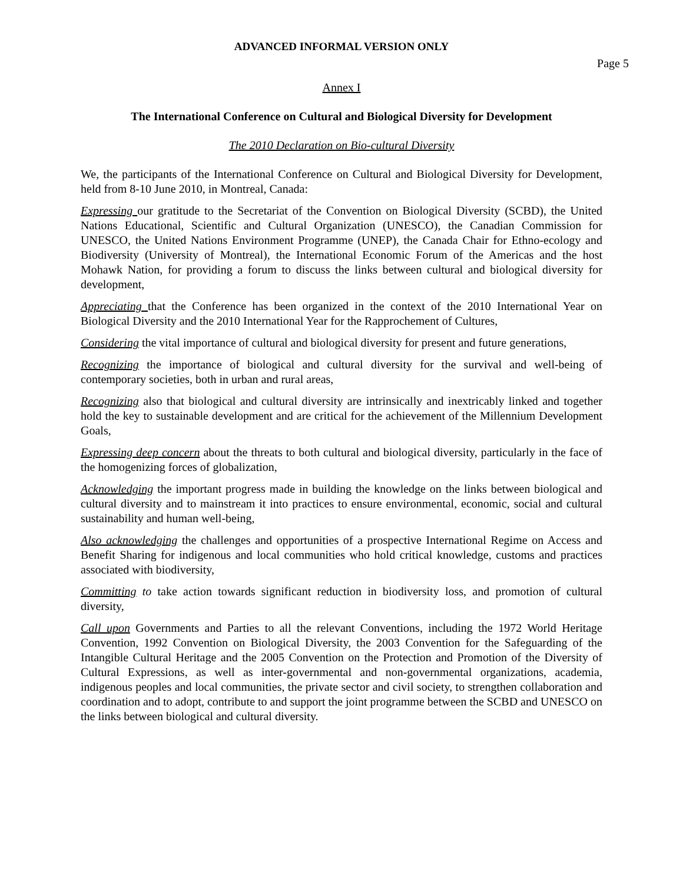ADVANCED INFORMAL VERSION ONLY
Page 5
Annex I
The International Conference on Cultural and Biological Diversity for Development
The 2010 Declaration on Bio-cultural Diversity
We, the participants of the International Conference on Cultural and Biological Diversity for Development, held from 8-10 June 2010, in Montreal, Canada:
Expressing our gratitude to the Secretariat of the Convention on Biological Diversity (SCBD), the United Nations Educational, Scientific and Cultural Organization (UNESCO), the Canadian Commission for UNESCO, the United Nations Environment Programme (UNEP), the Canada Chair for Ethno-ecology and Biodiversity (University of Montreal), the International Economic Forum of the Americas and the host Mohawk Nation, for providing a forum to discuss the links between cultural and biological diversity for development,
Appreciating that the Conference has been organized in the context of the 2010 International Year on Biological Diversity and the 2010 International Year for the Rapprochement of Cultures,
Considering the vital importance of cultural and biological diversity for present and future generations,
Recognizing the importance of biological and cultural diversity for the survival and well-being of contemporary societies, both in urban and rural areas,
Recognizing also that biological and cultural diversity are intrinsically and inextricably linked and together hold the key to sustainable development and are critical for the achievement of the Millennium Development Goals,
Expressing deep concern about the threats to both cultural and biological diversity, particularly in the face of the homogenizing forces of globalization,
Acknowledging the important progress made in building the knowledge on the links between biological and cultural diversity and to mainstream it into practices to ensure environmental, economic, social and cultural sustainability and human well-being,
Also acknowledging the challenges and opportunities of a prospective International Regime on Access and Benefit Sharing for indigenous and local communities who hold critical knowledge, customs and practices associated with biodiversity,
Committing to take action towards significant reduction in biodiversity loss, and promotion of cultural diversity,
Call upon Governments and Parties to all the relevant Conventions, including the 1972 World Heritage Convention, 1992 Convention on Biological Diversity, the 2003 Convention for the Safeguarding of the Intangible Cultural Heritage and the 2005 Convention on the Protection and Promotion of the Diversity of Cultural Expressions, as well as inter-governmental and non-governmental organizations, academia, indigenous peoples and local communities, the private sector and civil society, to strengthen collaboration and coordination and to adopt, contribute to and support the joint programme between the SCBD and UNESCO on the links between biological and cultural diversity.